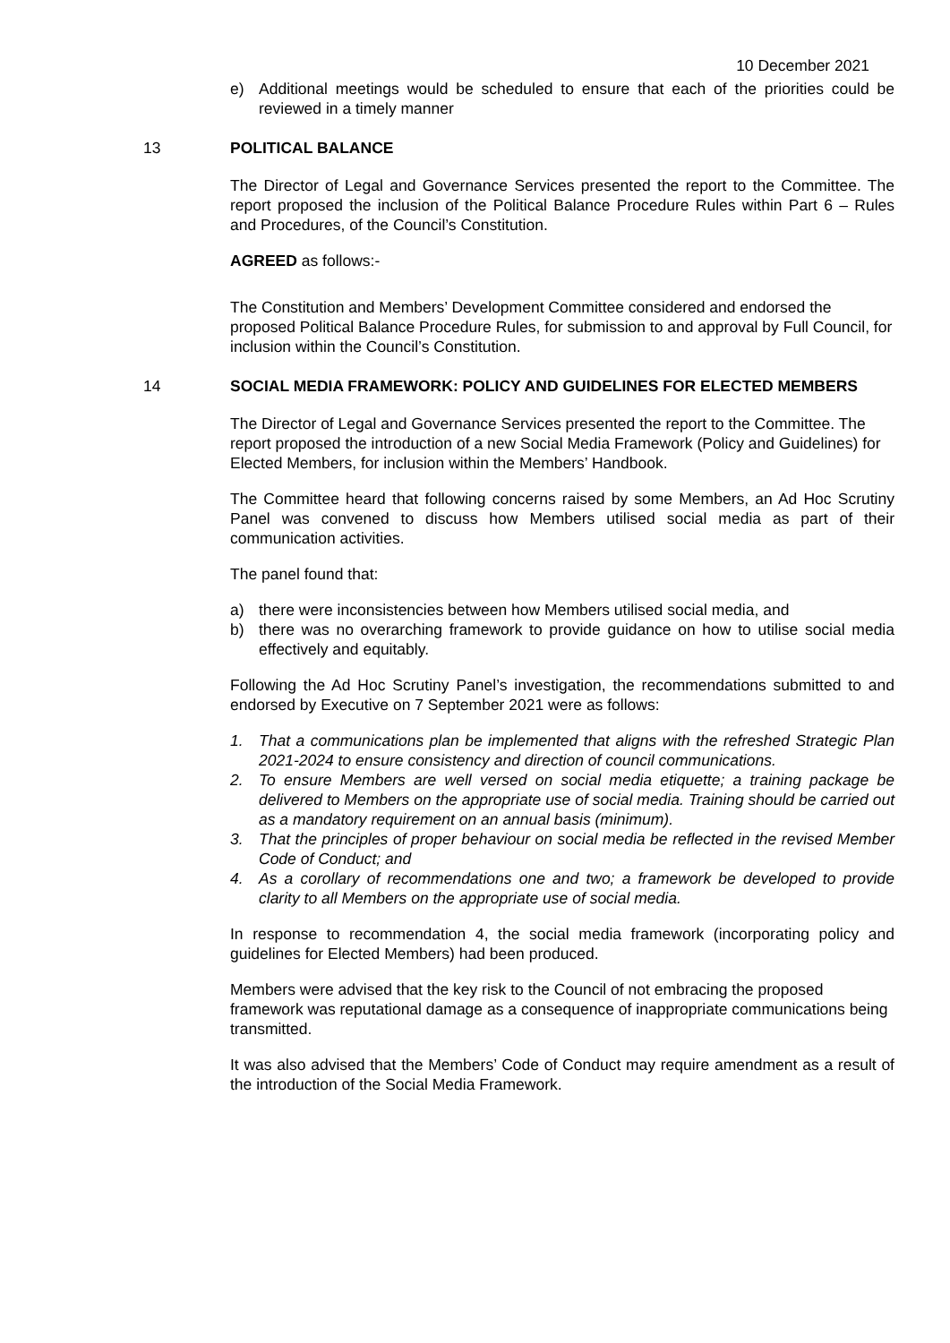10 December 2021
e) Additional meetings would be scheduled to ensure that each of the priorities could be reviewed in a timely manner
13 POLITICAL BALANCE
The Director of Legal and Governance Services presented the report to the Committee. The report proposed the inclusion of the Political Balance Procedure Rules within Part 6 – Rules and Procedures, of the Council’s Constitution.
AGREED as follows:-
The Constitution and Members’ Development Committee considered and endorsed the proposed Political Balance Procedure Rules, for submission to and approval by Full Council, for inclusion within the Council’s Constitution.
14 SOCIAL MEDIA FRAMEWORK: POLICY AND GUIDELINES FOR ELECTED MEMBERS
The Director of Legal and Governance Services presented the report to the Committee. The report proposed the introduction of a new Social Media Framework (Policy and Guidelines) for Elected Members, for inclusion within the Members’ Handbook.
The Committee heard that following concerns raised by some Members, an Ad Hoc Scrutiny Panel was convened to discuss how Members utilised social media as part of their communication activities.
The panel found that:
a) there were inconsistencies between how Members utilised social media, and
b) there was no overarching framework to provide guidance on how to utilise social media effectively and equitably.
Following the Ad Hoc Scrutiny Panel’s investigation, the recommendations submitted to and endorsed by Executive on 7 September 2021 were as follows:
1. That a communications plan be implemented that aligns with the refreshed Strategic Plan 2021-2024 to ensure consistency and direction of council communications.
2. To ensure Members are well versed on social media etiquette; a training package be delivered to Members on the appropriate use of social media. Training should be carried out as a mandatory requirement on an annual basis (minimum).
3. That the principles of proper behaviour on social media be reflected in the revised Member Code of Conduct; and
4. As a corollary of recommendations one and two; a framework be developed to provide clarity to all Members on the appropriate use of social media.
In response to recommendation 4, the social media framework (incorporating policy and guidelines for Elected Members) had been produced.
Members were advised that the key risk to the Council of not embracing the proposed framework was reputational damage as a consequence of inappropriate communications being transmitted.
It was also advised that the Members’ Code of Conduct may require amendment as a result of the introduction of the Social Media Framework.